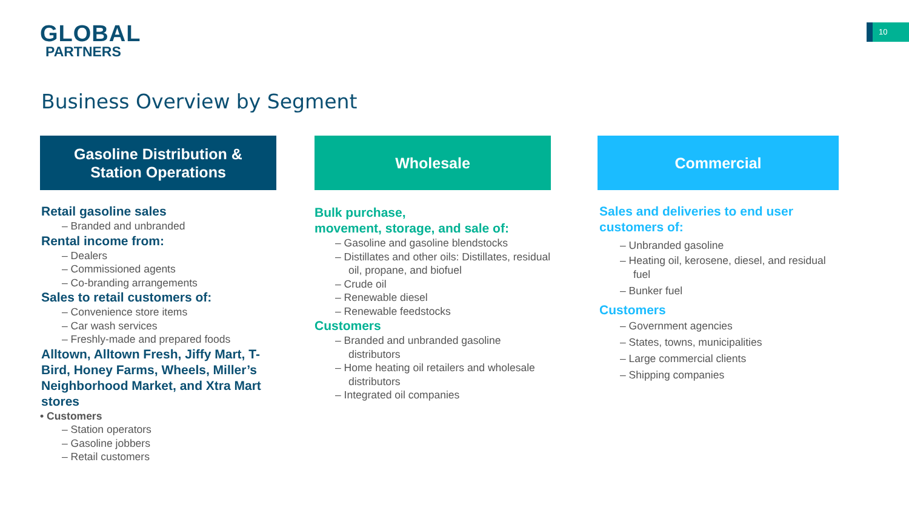GLOBAL
PARTNERS
10
Business Overview by Segment
Gasoline Distribution &
Station Operations
Retail gasoline sales
– Branded and unbranded
Rental income from:
– Dealers
– Commissioned agents
– Co-branding arrangements
Sales to retail customers of:
– Convenience store items
– Car wash services
– Freshly-made and prepared foods
Alltown, Alltown Fresh, Jiffy Mart, T-Bird, Honey Farms, Wheels, Miller’s Neighborhood Market, and Xtra Mart stores
• Customers
– Station operators
– Gasoline jobbers
– Retail customers
Wholesale
Bulk purchase,
movement, storage, and sale of:
– Gasoline and gasoline blendstocks
– Distillates and other oils: Distillates, residual oil, propane, and biofuel
– Crude oil
– Renewable diesel
– Renewable feedstocks
Customers
– Branded and unbranded gasoline distributors
– Home heating oil retailers and wholesale distributors
– Integrated oil companies
Commercial
Sales and deliveries to end user customers of:
– Unbranded gasoline
– Heating oil, kerosene, diesel, and residual fuel
– Bunker fuel
Customers
– Government agencies
– States, towns, municipalities
– Large commercial clients
– Shipping companies